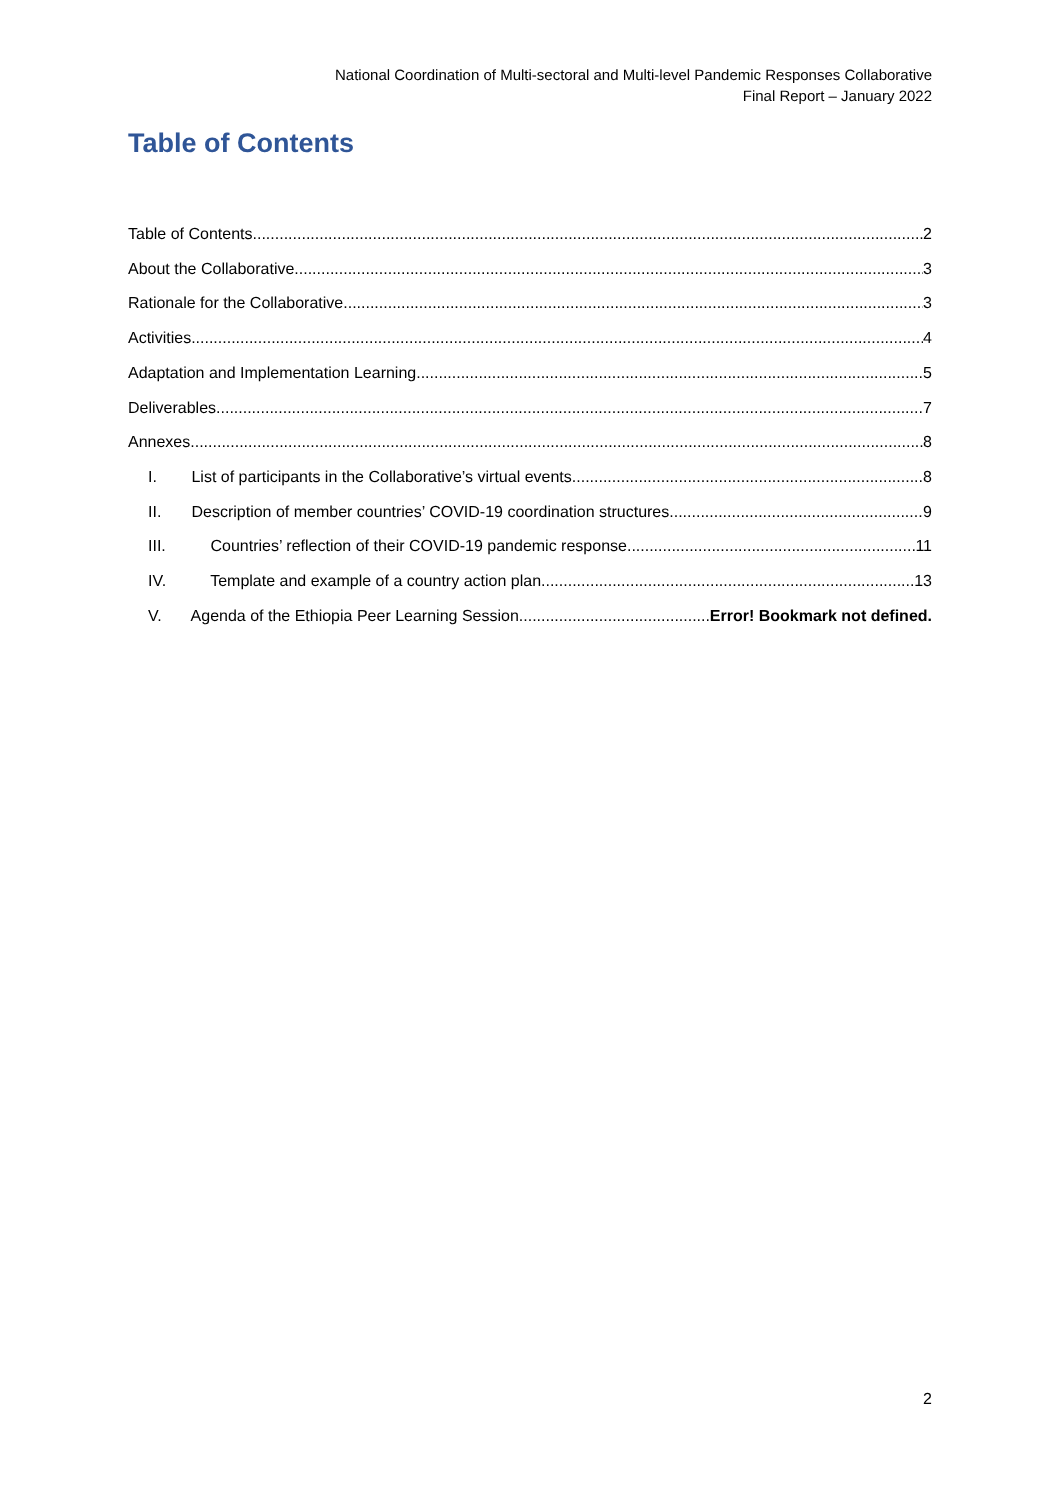National Coordination of Multi-sectoral and Multi-level Pandemic Responses Collaborative
Final Report – January 2022
Table of Contents
Table of Contents 2
About the Collaborative 3
Rationale for the Collaborative 3
Activities 4
Adaptation and Implementation Learning 5
Deliverables 7
Annexes 8
I. List of participants in the Collaborative’s virtual events 8
II. Description of member countries’ COVID-19 coordination structures 9
III. Countries’ reflection of their COVID-19 pandemic response 11
IV. Template and example of a country action plan 13
V. Agenda of the Ethiopia Peer Learning Session Error! Bookmark not defined.
2